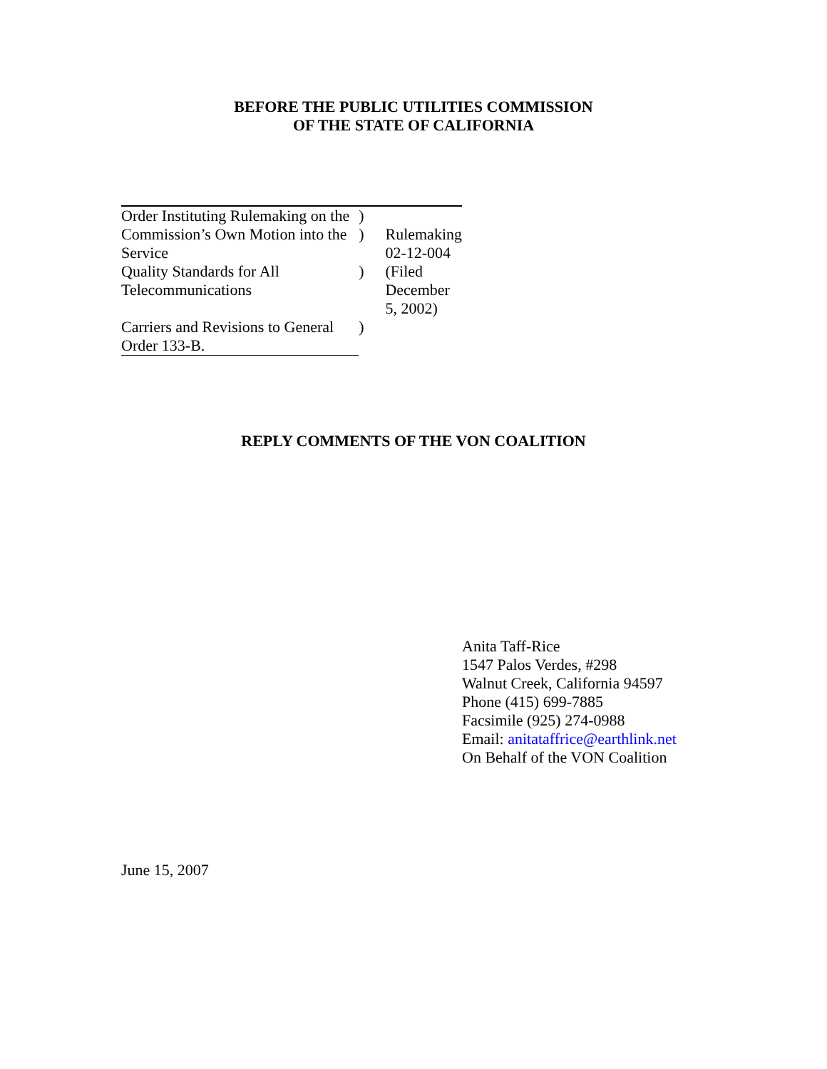BEFORE THE PUBLIC UTILITIES COMMISSION
OF THE STATE OF CALIFORNIA
| Order Instituting Rulemaking on the | ) | |
| Commission’s Own Motion into the Service | ) | Rulemaking 02-12-004 |
| Quality Standards for All Telecommunications | ) | (Filed December 5, 2002) |
| Carriers and Revisions to General Order 133-B. | ) | |
REPLY COMMENTS OF THE VON COALITION
Anita Taff-Rice
1547 Palos Verdes, #298
Walnut Creek, California 94597
Phone (415) 699-7885
Facsimile (925) 274-0988
Email: anitataffrice@earthlink.net
On Behalf of the VON Coalition
June 15, 2007